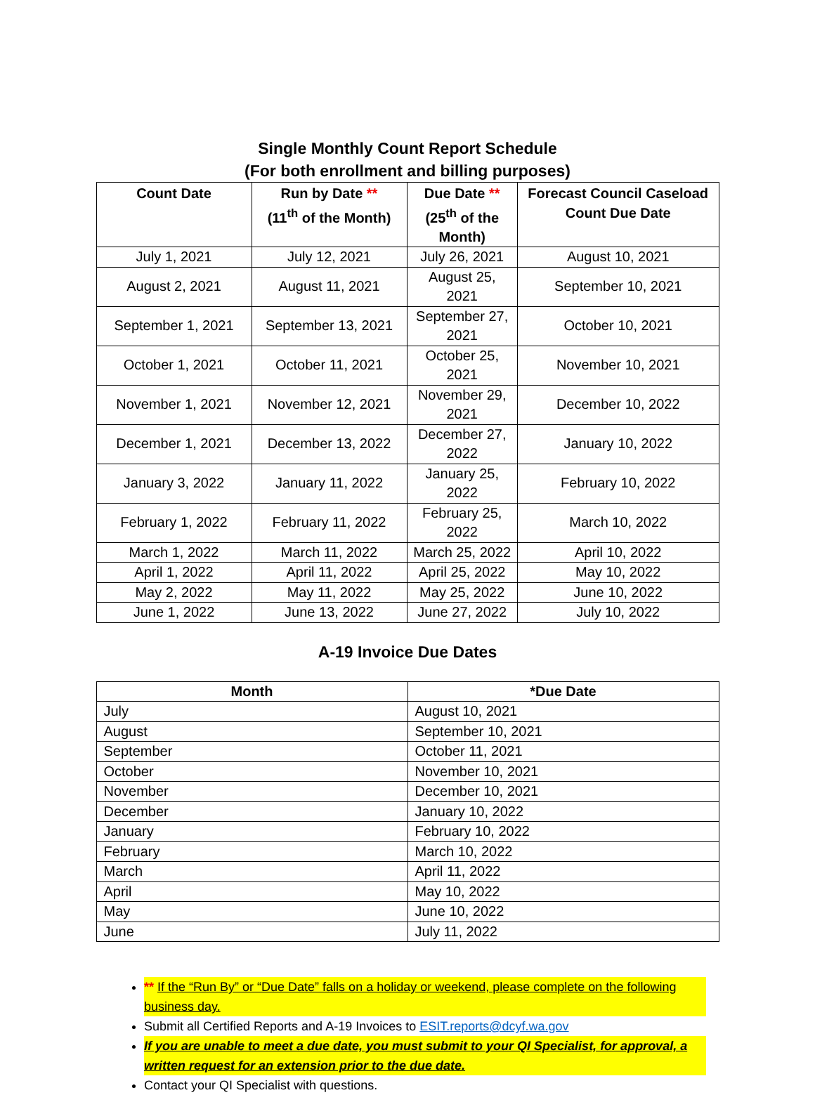Single Monthly Count Report Schedule
(For both enrollment and billing purposes)
| Count Date | Run by Date ** (11<sup>th</sup> of the Month) | Due Date ** (25<sup>th</sup> of the Month) | Forecast Council Caseload Count Due Date |
| --- | --- | --- | --- |
| July 1, 2021 | July 12, 2021 | July 26, 2021 | August 10, 2021 |
| August 2, 2021 | August 11, 2021 | August 25, 2021 | September 10, 2021 |
| September 1, 2021 | September 13, 2021 | September 27, 2021 | October 10, 2021 |
| October 1, 2021 | October 11, 2021 | October 25, 2021 | November 10, 2021 |
| November 1, 2021 | November 12, 2021 | November 29, 2021 | December 10, 2022 |
| December 1, 2021 | December 13, 2022 | December 27, 2022 | January 10, 2022 |
| January 3, 2022 | January 11, 2022 | January 25, 2022 | February 10, 2022 |
| February 1, 2022 | February 11, 2022 | February 25, 2022 | March 10, 2022 |
| March 1, 2022 | March 11, 2022 | March 25, 2022 | April 10, 2022 |
| April 1, 2022 | April 11, 2022 | April 25, 2022 | May 10, 2022 |
| May 2, 2022 | May 11, 2022 | May 25, 2022 | June 10, 2022 |
| June 1, 2022 | June 13, 2022 | June 27, 2022 | July 10, 2022 |
A-19 Invoice Due Dates
| Month | *Due Date |
| --- | --- |
| July | August 10, 2021 |
| August | September 10, 2021 |
| September | October 11, 2021 |
| October | November 10, 2021 |
| November | December 10, 2021 |
| December | January 10, 2022 |
| January | February 10, 2022 |
| February | March 10, 2022 |
| March | April 11, 2022 |
| April | May 10, 2022 |
| May | June 10, 2022 |
| June | July 11, 2022 |
** If the “Run By” or “Due Date” falls on a holiday or weekend, please complete on the following business day.
Submit all Certified Reports and A-19 Invoices to ESIT.reports@dcyf.wa.gov
If you are unable to meet a due date, you must submit to your QI Specialist, for approval, a written request for an extension prior to the due date.
Contact your QI Specialist with questions.